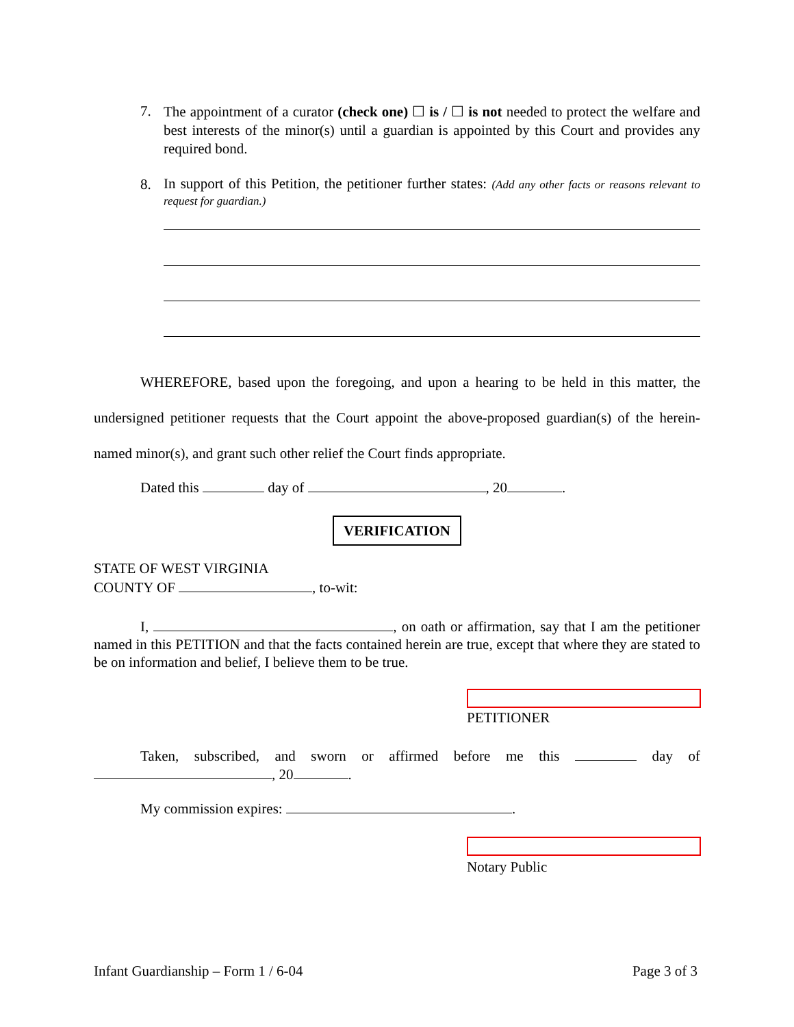7.
The appointment of a curator (check one) ☐ is / ☐ is not needed to protect the welfare and best interests of the minor(s) until a guardian is appointed by this Court and provides any required bond.
8.
In support of this Petition, the petitioner further states: (Add any other facts or reasons relevant to request for guardian.)
WHEREFORE, based upon the foregoing, and upon a hearing to be held in this matter, the undersigned petitioner requests that the Court appoint the above-proposed guardian(s) of the herein-named minor(s), and grant such other relief the Court finds appropriate.
Dated this day of , 20 .
VERIFICATION
STATE OF WEST VIRGINIA
COUNTY OF , to-wit:
I, , on oath or affirmation, say that I am the petitioner named in this PETITION and that the facts contained herein are true, except that where they are stated to be on information and belief, I believe them to be true.
PETITIONER
Taken, subscribed, and sworn or affirmed before me this day of , 20 .
My commission expires: .
Notary Public
Infant Guardianship – Form 1 / 6-04 Page 3 of 3